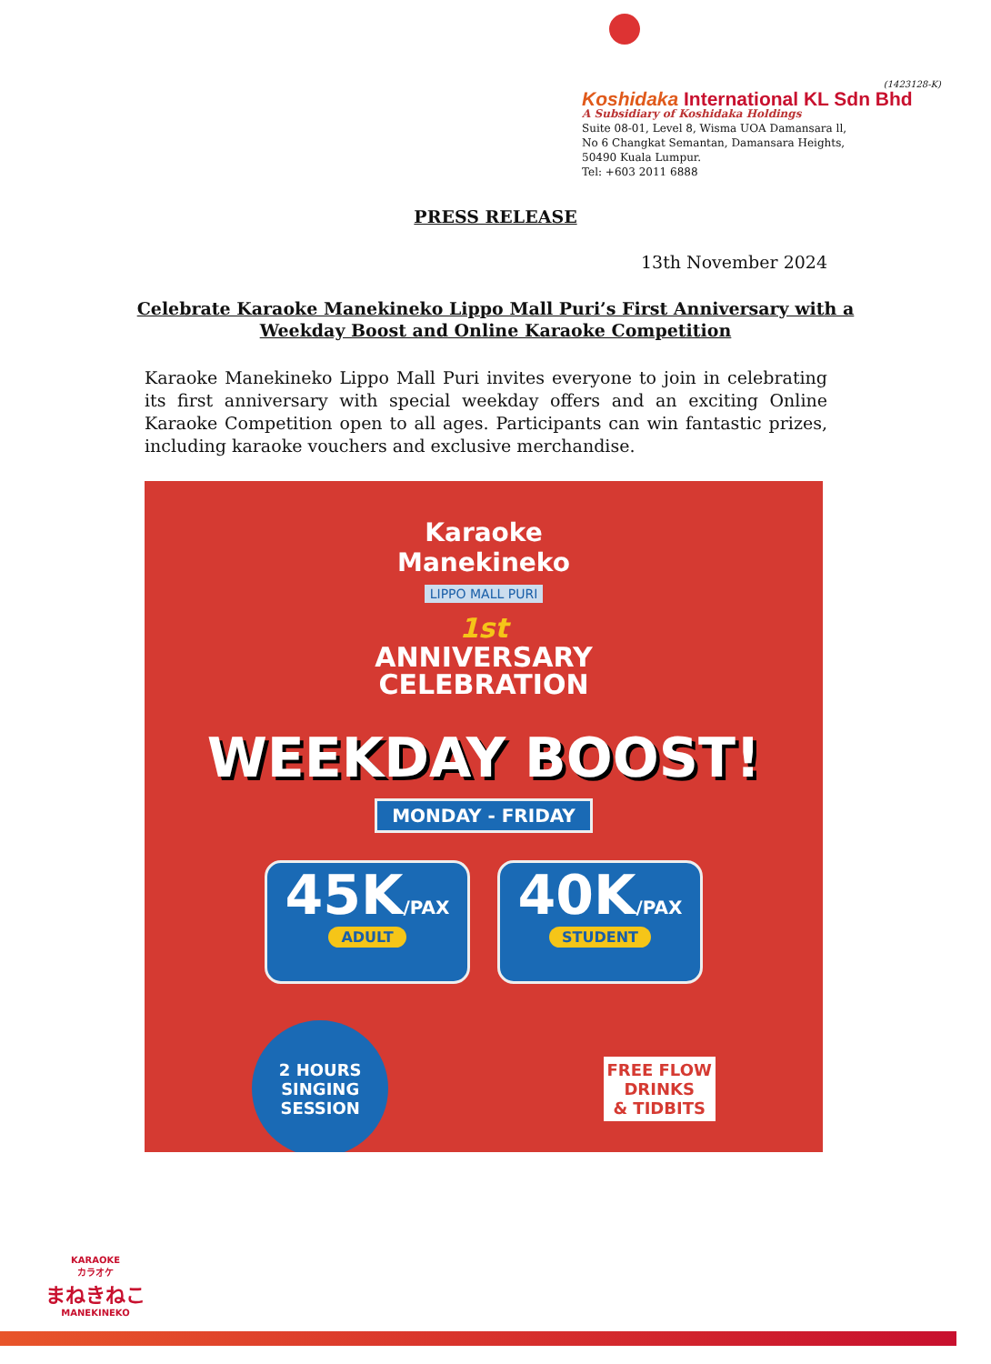(1423128-K)
Koshidaka International KL Sdn Bhd
A Subsidiary of Koshidaka Holdings
Suite 08-01, Level 8, Wisma UOA Damansara ll,
No 6 Changkat Semantan, Damansara Heights,
50490 Kuala Lumpur.
Tel: +603 2011 6888
PRESS RELEASE
13th November 2024
Celebrate Karaoke Manekineko Lippo Mall Puri’s First Anniversary with a Weekday Boost and Online Karaoke Competition
Karaoke Manekineko Lippo Mall Puri invites everyone to join in celebrating its first anniversary with special weekday offers and an exciting Online Karaoke Competition open to all ages. Participants can win fantastic prizes, including karaoke vouchers and exclusive merchandise.
Karaoke
Manekineko
LIPPO MALL PURI
1st
ANNIVERSARY
CELEBRATION
WEEKDAY BOOST!
MONDAY - FRIDAY
45K/PAX
ADULT
40K/PAX
STUDENT
2 HOURS
SINGING
SESSION
FREE FLOW
DRINKS
& TIDBITS
KARAOKE
カラオケ
まねきねこ
MANEKINEKO